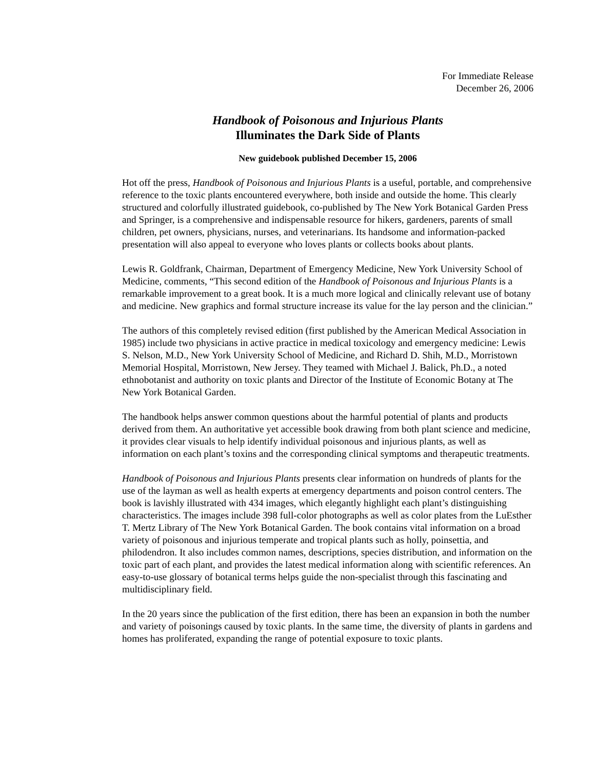For Immediate Release
December 26, 2006
Handbook of Poisonous and Injurious Plants
Illuminates the Dark Side of Plants
New guidebook published December 15, 2006
Hot off the press, Handbook of Poisonous and Injurious Plants is a useful, portable, and comprehensive reference to the toxic plants encountered everywhere, both inside and outside the home. This clearly structured and colorfully illustrated guidebook, co-published by The New York Botanical Garden Press and Springer, is a comprehensive and indispensable resource for hikers, gardeners, parents of small children, pet owners, physicians, nurses, and veterinarians. Its handsome and information-packed presentation will also appeal to everyone who loves plants or collects books about plants.
Lewis R. Goldfrank, Chairman, Department of Emergency Medicine, New York University School of Medicine, comments, “This second edition of the Handbook of Poisonous and Injurious Plants is a remarkable improvement to a great book. It is a much more logical and clinically relevant use of botany and medicine. New graphics and formal structure increase its value for the lay person and the clinician.”
The authors of this completely revised edition (first published by the American Medical Association in 1985) include two physicians in active practice in medical toxicology and emergency medicine: Lewis S. Nelson, M.D., New York University School of Medicine, and Richard D. Shih, M.D., Morristown Memorial Hospital, Morristown, New Jersey. They teamed with Michael J. Balick, Ph.D., a noted ethnobotanist and authority on toxic plants and Director of the Institute of Economic Botany at The New York Botanical Garden.
The handbook helps answer common questions about the harmful potential of plants and products derived from them. An authoritative yet accessible book drawing from both plant science and medicine, it provides clear visuals to help identify individual poisonous and injurious plants, as well as information on each plant’s toxins and the corresponding clinical symptoms and therapeutic treatments.
Handbook of Poisonous and Injurious Plants presents clear information on hundreds of plants for the use of the layman as well as health experts at emergency departments and poison control centers. The book is lavishly illustrated with 434 images, which elegantly highlight each plant’s distinguishing characteristics. The images include 398 full-color photographs as well as color plates from the LuEsther T. Mertz Library of The New York Botanical Garden. The book contains vital information on a broad variety of poisonous and injurious temperate and tropical plants such as holly, poinsettia, and philodendron. It also includes common names, descriptions, species distribution, and information on the toxic part of each plant, and provides the latest medical information along with scientific references. An easy-to-use glossary of botanical terms helps guide the non-specialist through this fascinating and multidisciplinary field.
In the 20 years since the publication of the first edition, there has been an expansion in both the number and variety of poisonings caused by toxic plants. In the same time, the diversity of plants in gardens and homes has proliferated, expanding the range of potential exposure to toxic plants.